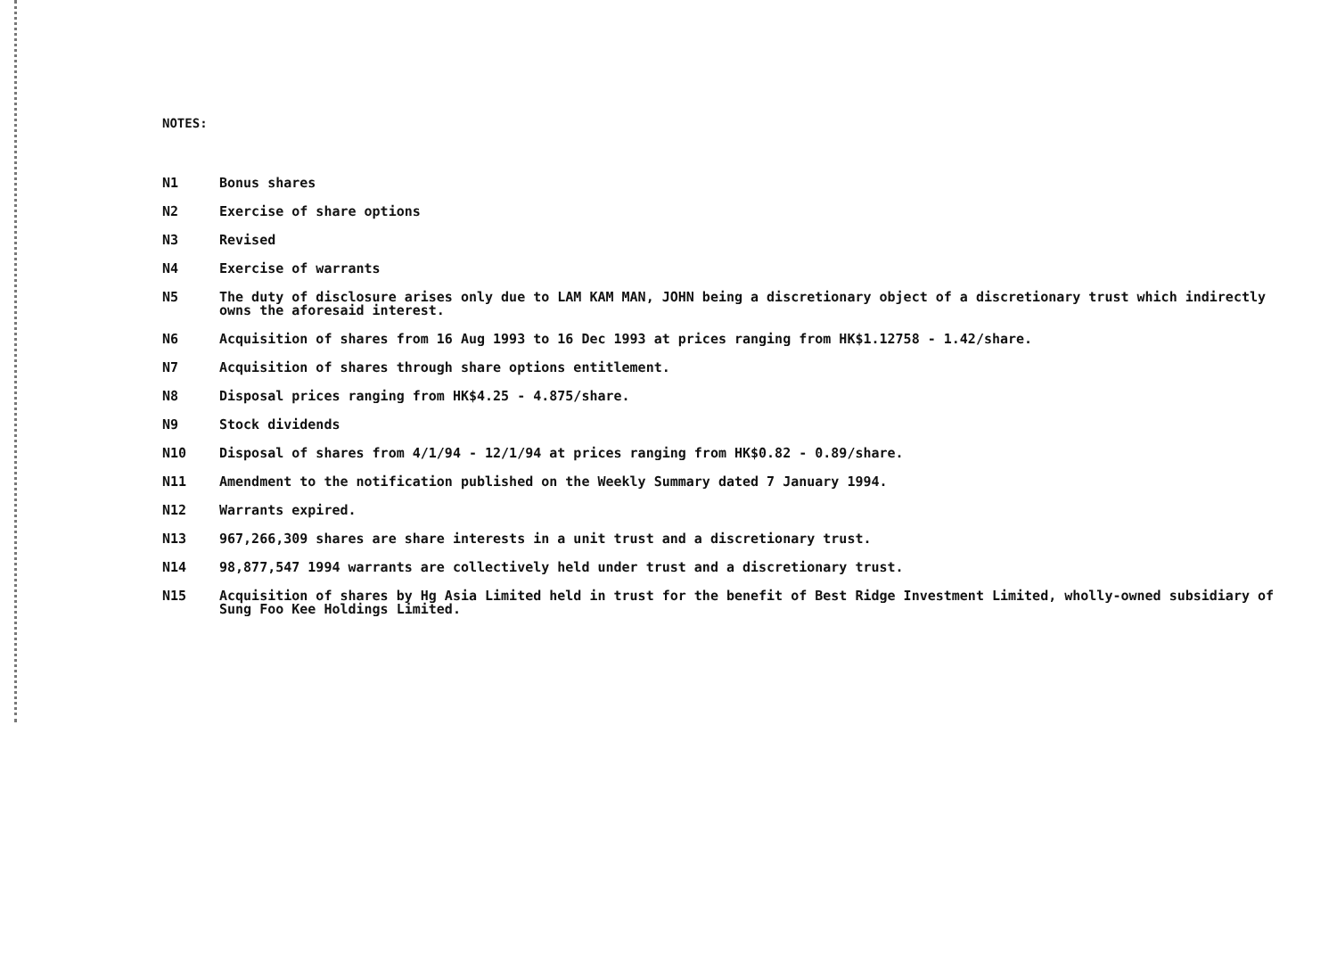NOTES:
N1 Bonus shares
N2 Exercise of share options
N3 Revised
N4 Exercise of warrants
N5 The duty of disclosure arises only due to LAM KAM MAN, JOHN being a discretionary object of a discretionary trust which indirectly owns the aforesaid interest.
N6 Acquisition of shares from 16 Aug 1993 to 16 Dec 1993 at prices ranging from HK$1.12758 - 1.42/share.
N7 Acquisition of shares through share options entitlement.
N8 Disposal prices ranging from HK$4.25 - 4.875/share.
N9 Stock dividends
N10 Disposal of shares from 4/1/94 - 12/1/94 at prices ranging from HK$0.82 - 0.89/share.
N11 Amendment to the notification published on the Weekly Summary dated 7 January 1994.
N12 Warrants expired.
N13 967,266,309 shares are share interests in a unit trust and a discretionary trust.
N14 98,877,547 1994 warrants are collectively held under trust and a discretionary trust.
N15 Acquisition of shares by Hg Asia Limited held in trust for the benefit of Best Ridge Investment Limited, wholly-owned subsidiary of Sung Foo Kee Holdings Limited.